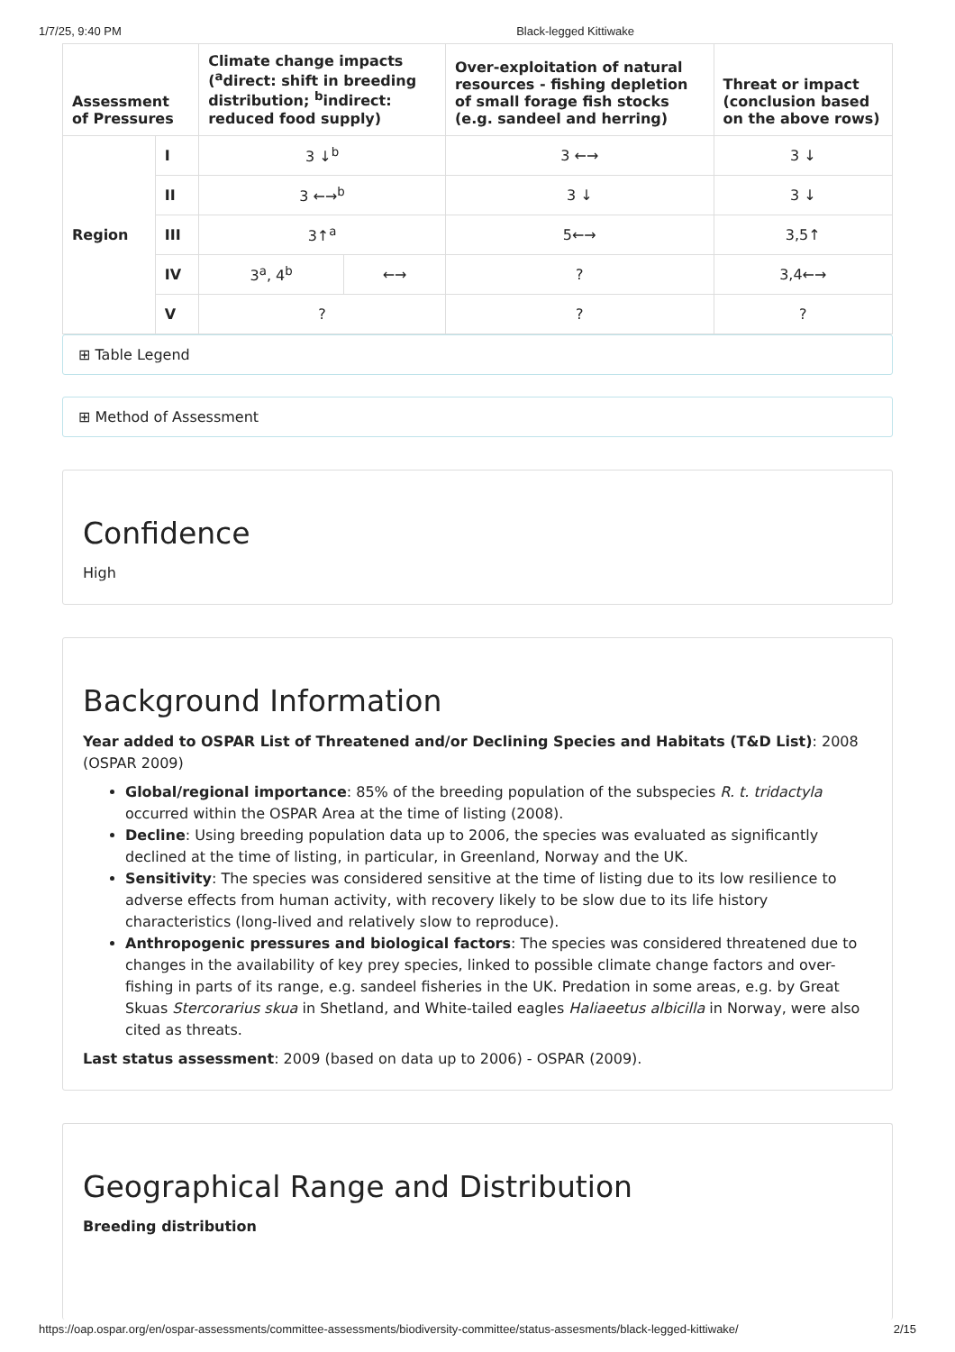1/7/25, 9:40 PM Black-legged Kittiwake
| Assessment of Pressures | | Climate change impacts (<sup>a</sup>direct: shift in breeding distribution; <sup>b</sup>indirect: reduced food supply) | | Over-exploitation of natural resources - fishing depletion of small forage fish stocks (e.g. sandeel and herring) | Threat or impact (conclusion based on the above rows) |
| --- | --- | --- | --- | --- | --- |
| Region | I | 3 ↓<sup>b</sup> | | 3 ←→ | 3 ↓ |
| | II | 3 ←→<sup>b</sup> | | 3 ↓ | 3 ↓ |
| | III | 3↑<sup>a</sup> | | 5←→ | 3,5↑ |
| | IV | 3<sup>a</sup>, 4<sup>b</sup> | ←→ | ? | 3,4←→ |
| | V | ? | | ? | ? |
⊞ Table Legend
⊞ Method of Assessment
Confidence
High
Background Information
Year added to OSPAR List of Threatened and/or Declining Species and Habitats (T&D List): 2008 (OSPAR 2009)
Global/regional importance: 85% of the breeding population of the subspecies R. t. tridactyla occurred within the OSPAR Area at the time of listing (2008).
Decline: Using breeding population data up to 2006, the species was evaluated as significantly declined at the time of listing, in particular, in Greenland, Norway and the UK.
Sensitivity: The species was considered sensitive at the time of listing due to its low resilience to adverse effects from human activity, with recovery likely to be slow due to its life history characteristics (long-lived and relatively slow to reproduce).
Anthropogenic pressures and biological factors: The species was considered threatened due to changes in the availability of key prey species, linked to possible climate change factors and over-fishing in parts of its range, e.g. sandeel fisheries in the UK. Predation in some areas, e.g. by Great Skuas Stercorarius skua in Shetland, and White-tailed eagles Haliaeetus albicilla in Norway, were also cited as threats.
Last status assessment: 2009 (based on data up to 2006) - OSPAR (2009).
Geographical Range and Distribution
Breeding distribution
https://oap.ospar.org/en/ospar-assessments/committee-assessments/biodiversity-committee/status-assesments/black-legged-kittiwake/ 2/15